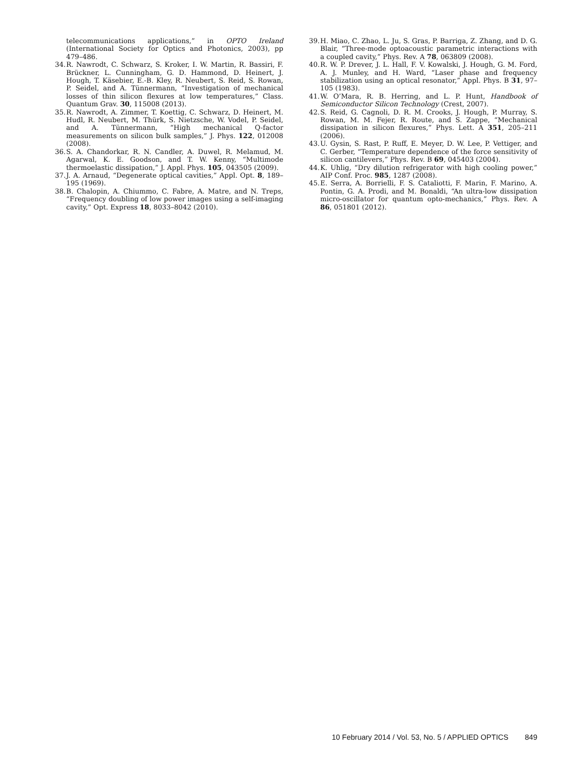telecommunications applications,” in OPTO Ireland (International Society for Optics and Photonics, 2003), pp 479–486.
34. R. Nawrodt, C. Schwarz, S. Kroker, I. W. Martin, R. Bassiri, F. Brückner, L. Cunningham, G. D. Hammond, D. Heinert, J. Hough, T. Käsebier, E.-B. Kley, R. Neubert, S. Reid, S. Rowan, P. Seidel, and A. Tünnermann, “Investigation of mechanical losses of thin silicon flexures at low temperatures,” Class. Quantum Grav. 30, 115008 (2013).
35. R. Nawrodt, A. Zimmer, T. Koettig, C. Schwarz, D. Heinert, M. Hudl, R. Neubert, M. Thürk, S. Nietzsche, W. Vodel, P. Seidel, and A. Tünnermann, “High mechanical Q-factor measurements on silicon bulk samples,” J. Phys. 122, 012008 (2008).
36. S. A. Chandorkar, R. N. Candler, A. Duwel, R. Melamud, M. Agarwal, K. E. Goodson, and T. W. Kenny, “Multimode thermoelastic dissipation,” J. Appl. Phys. 105, 043505 (2009).
37. J. A. Arnaud, “Degenerate optical cavities,” Appl. Opt. 8, 189–195 (1969).
38. B. Chalopin, A. Chiummo, C. Fabre, A. Matre, and N. Treps, “Frequency doubling of low power images using a self-imaging cavity,” Opt. Express 18, 8033–8042 (2010).
39. H. Miao, C. Zhao, L. Ju, S. Gras, P. Barriga, Z. Zhang, and D. G. Blair, “Three-mode optoacoustic parametric interactions with a coupled cavity,” Phys. Rev. A 78, 063809 (2008).
40. R. W. P. Drever, J. L. Hall, F. V. Kowalski, J. Hough, G. M. Ford, A. J. Munley, and H. Ward, “Laser phase and frequency stabilization using an optical resonator,” Appl. Phys. B 31, 97–105 (1983).
41. W. O’Mara, R. B. Herring, and L. P. Hunt, Handbook of Semiconductor Silicon Technology (Crest, 2007).
42. S. Reid, G. Cagnoli, D. R. M. Crooks, J. Hough, P. Murray, S. Rowan, M. M. Fejer, R. Route, and S. Zappe, “Mechanical dissipation in silicon flexures,” Phys. Lett. A 351, 205–211 (2006).
43. U. Gysin, S. Rast, P. Ruff, E. Meyer, D. W. Lee, P. Vettiger, and C. Gerber, “Temperature dependence of the force sensitivity of silicon cantilevers,” Phys. Rev. B 69, 045403 (2004).
44. K. Uhlig, “Dry dilution refrigerator with high cooling power,” AIP Conf. Proc. 985, 1287 (2008).
45. E. Serra, A. Borrielli, F. S. Cataliotti, F. Marin, F. Marino, A. Pontin, G. A. Prodi, and M. Bonaldi, “An ultra-low dissipation micro-oscillator for quantum opto-mechanics,” Phys. Rev. A 86, 051801 (2012).
10 February 2014 / Vol. 53, No. 5 / APPLIED OPTICS 849